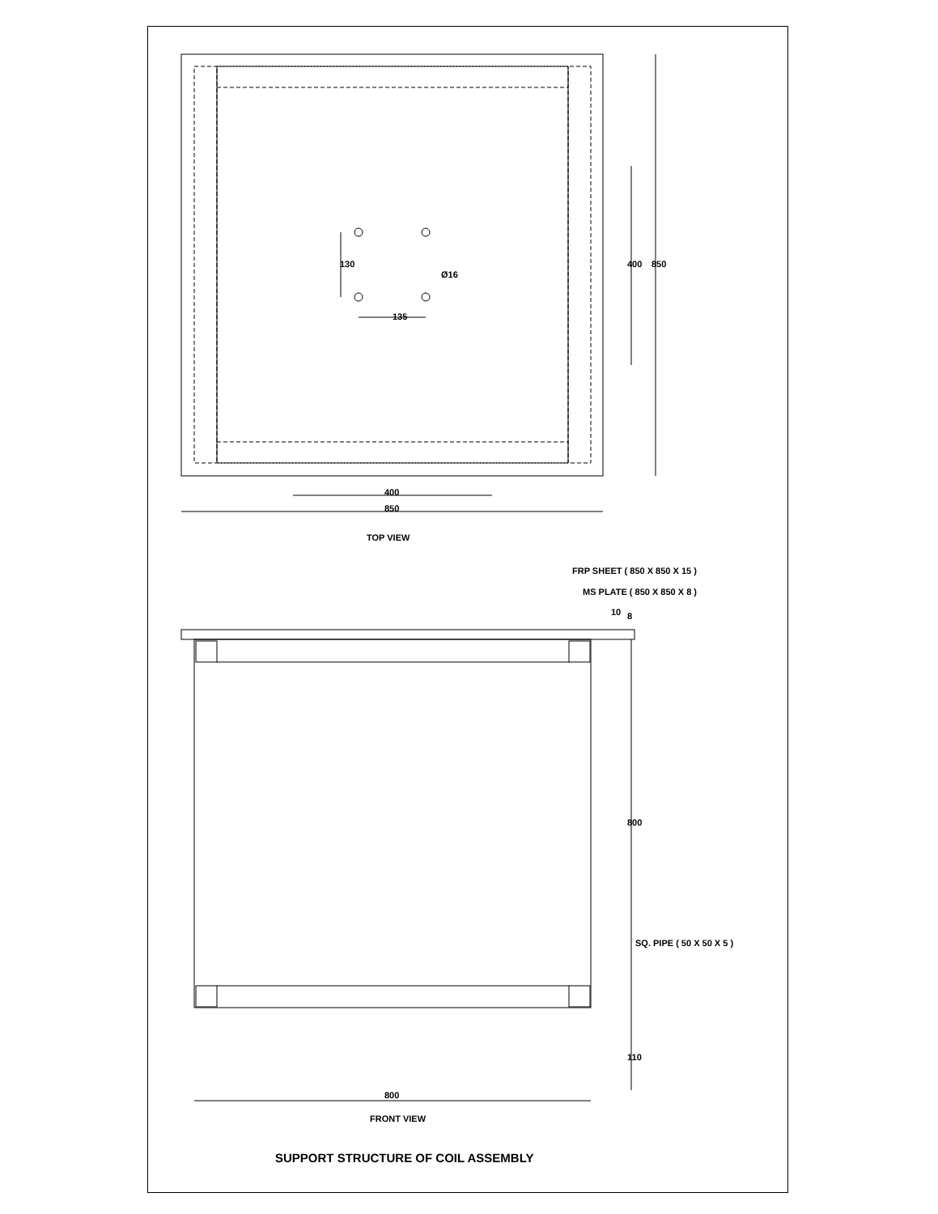135
400
850
TOP VIEW
FRP SHEET ( 850 X 850 X 15 )
MS PLATE ( 850 X 850 X 8 )
SQ. PIPE ( 50 X 50 X 5 )
800
FRONT VIEW
Ø16
130
400
850
800
110
10
8
SUPPORT STRUCTURE OF COIL ASSEMBLY